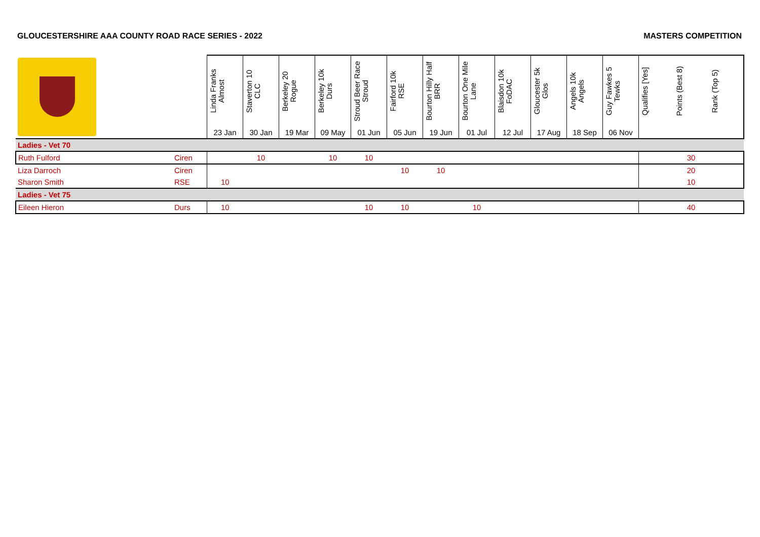GLOUCESTERSHIRE AAA COUNTY ROAD RACE SERIES - 2022 MASTERS COMPETITION
| | | Linda Franks Almost | Staverton 10 CLC | Berkeley 20 Rogue | Berkeley 10k Durs | Stroud Beer Race Stroud | Fairford 10k RSE | Bourton Hilly Half BRR | Bourton One Mile Lane | Blaisdon 10k FoDAC | Gloucester 5k Glos | Angels 10k Angels | Guy Fawkes 5 Tewks | Qualifies [Yes] | Points (Best 8) | Rank (Top 5) |
| --- | --- | --- | --- | --- | --- | --- | --- | --- | --- | --- | --- | --- | --- | --- | --- | --- |
| | | 23 Jan | 30 Jan | 19 Mar | 09 May | 01 Jun | 05 Jun | 19 Jun | 01 Jul | 12 Jul | 17 Aug | 18 Sep | 06 Nov | | | |
| Ladies - Vet 70 | | | | | | | | | | | | | | | | |
| Ruth Fulford | Ciren | | 10 | | 10 | 10 | | | | | | | | | 30 | |
| Liza Darroch | Ciren | | | | | | 10 | 10 | | | | | | | 20 | |
| Sharon Smith | RSE | 10 | | | | | | | | | | | | | 10 | |
| Ladies - Vet 75 | | | | | | | | | | | | | | | | |
| Eileen Hieron | Durs | 10 | | | | 10 | 10 | | 10 | | | | | | 40 | |